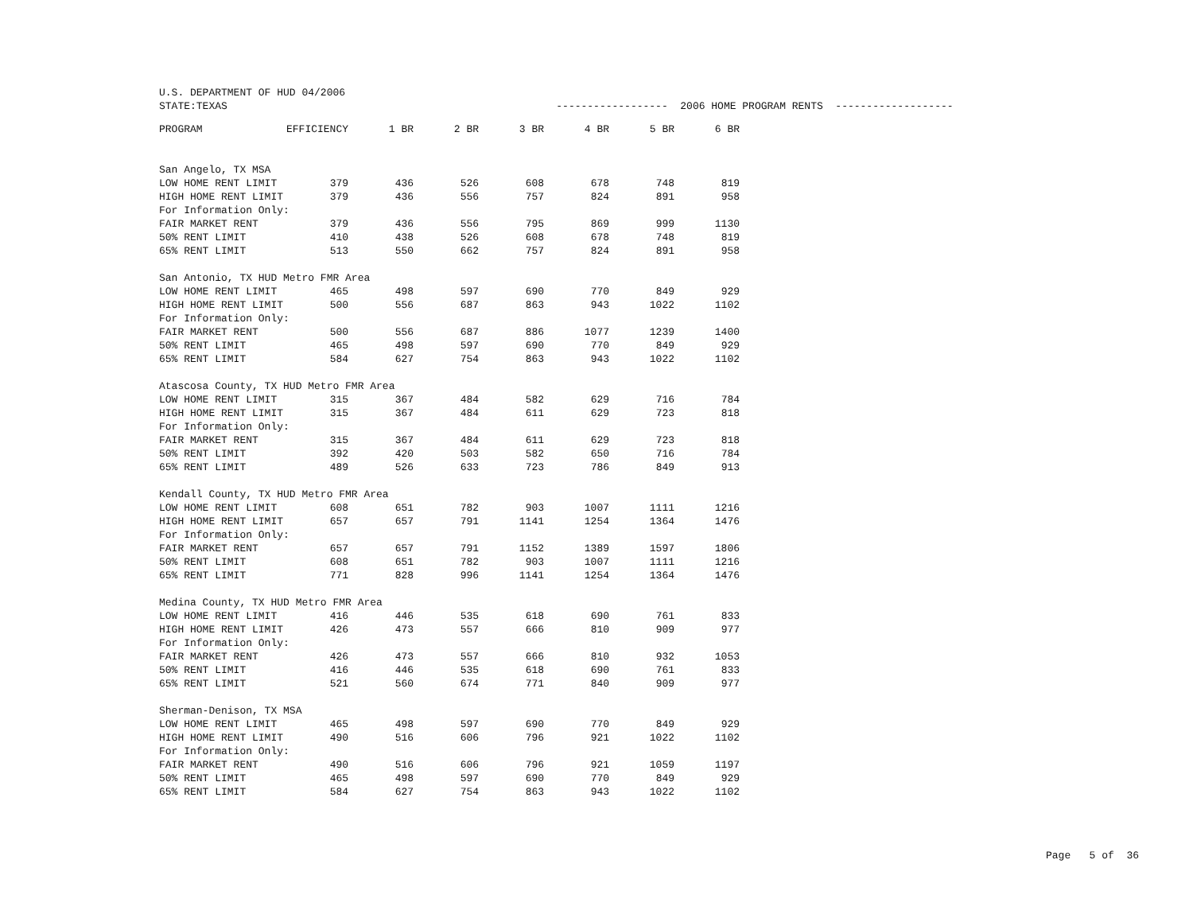U.S. DEPARTMENT OF HUD 04/2006
STATE:TEXAS ------------------ 2006 HOME PROGRAM RENTS -------------------
| | PROGRAM | EFFICIENCY | 1 BR | 2 BR | 3 BR | 4 BR | 5 BR | 6 BR |
| --- | --- | --- | --- | --- | --- | --- | --- | --- |
| San Angelo, TX MSA | | | | | | | | |
| | LOW HOME RENT LIMIT | 379 | 436 | 526 | 608 | 678 | 748 | 819 |
| | HIGH HOME RENT LIMIT | 379 | 436 | 556 | 757 | 824 | 891 | 958 |
| | For Information Only: | | | | | | | |
| | FAIR MARKET RENT | 379 | 436 | 556 | 795 | 869 | 999 | 1130 |
| | 50% RENT LIMIT | 410 | 438 | 526 | 608 | 678 | 748 | 819 |
| | 65% RENT LIMIT | 513 | 550 | 662 | 757 | 824 | 891 | 958 |
| San Antonio, TX HUD Metro FMR Area | | | | | | | | |
| | LOW HOME RENT LIMIT | 465 | 498 | 597 | 690 | 770 | 849 | 929 |
| | HIGH HOME RENT LIMIT | 500 | 556 | 687 | 863 | 943 | 1022 | 1102 |
| | For Information Only: | | | | | | | |
| | FAIR MARKET RENT | 500 | 556 | 687 | 886 | 1077 | 1239 | 1400 |
| | 50% RENT LIMIT | 465 | 498 | 597 | 690 | 770 | 849 | 929 |
| | 65% RENT LIMIT | 584 | 627 | 754 | 863 | 943 | 1022 | 1102 |
| Atascosa County, TX HUD Metro FMR Area | | | | | | | | |
| | LOW HOME RENT LIMIT | 315 | 367 | 484 | 582 | 629 | 716 | 784 |
| | HIGH HOME RENT LIMIT | 315 | 367 | 484 | 611 | 629 | 723 | 818 |
| | For Information Only: | | | | | | | |
| | FAIR MARKET RENT | 315 | 367 | 484 | 611 | 629 | 723 | 818 |
| | 50% RENT LIMIT | 392 | 420 | 503 | 582 | 650 | 716 | 784 |
| | 65% RENT LIMIT | 489 | 526 | 633 | 723 | 786 | 849 | 913 |
| Kendall County, TX HUD Metro FMR Area | | | | | | | | |
| | LOW HOME RENT LIMIT | 608 | 651 | 782 | 903 | 1007 | 1111 | 1216 |
| | HIGH HOME RENT LIMIT | 657 | 657 | 791 | 1141 | 1254 | 1364 | 1476 |
| | For Information Only: | | | | | | | |
| | FAIR MARKET RENT | 657 | 657 | 791 | 1152 | 1389 | 1597 | 1806 |
| | 50% RENT LIMIT | 608 | 651 | 782 | 903 | 1007 | 1111 | 1216 |
| | 65% RENT LIMIT | 771 | 828 | 996 | 1141 | 1254 | 1364 | 1476 |
| Medina County, TX HUD Metro FMR Area | | | | | | | | |
| | LOW HOME RENT LIMIT | 416 | 446 | 535 | 618 | 690 | 761 | 833 |
| | HIGH HOME RENT LIMIT | 426 | 473 | 557 | 666 | 810 | 909 | 977 |
| | For Information Only: | | | | | | | |
| | FAIR MARKET RENT | 426 | 473 | 557 | 666 | 810 | 932 | 1053 |
| | 50% RENT LIMIT | 416 | 446 | 535 | 618 | 690 | 761 | 833 |
| | 65% RENT LIMIT | 521 | 560 | 674 | 771 | 840 | 909 | 977 |
| Sherman-Denison, TX MSA | | | | | | | | |
| | LOW HOME RENT LIMIT | 465 | 498 | 597 | 690 | 770 | 849 | 929 |
| | HIGH HOME RENT LIMIT | 490 | 516 | 606 | 796 | 921 | 1022 | 1102 |
| | For Information Only: | | | | | | | |
| | FAIR MARKET RENT | 490 | 516 | 606 | 796 | 921 | 1059 | 1197 |
| | 50% RENT LIMIT | 465 | 498 | 597 | 690 | 770 | 849 | 929 |
| | 65% RENT LIMIT | 584 | 627 | 754 | 863 | 943 | 1022 | 1102 |
Page 5 of 36